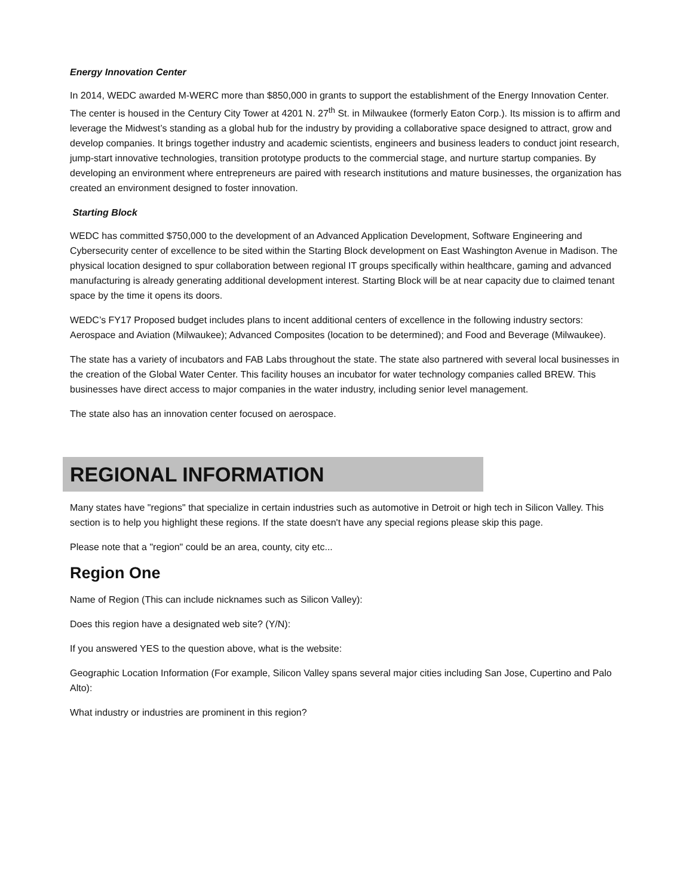Energy Innovation Center
In 2014, WEDC awarded M-WERC more than $850,000 in grants to support the establishment of the Energy Innovation Center. The center is housed in the Century City Tower at 4201 N. 27<sup>th</sup> St. in Milwaukee (formerly Eaton Corp.). Its mission is to affirm and leverage the Midwest’s standing as a global hub for the industry by providing a collaborative space designed to attract, grow and develop companies. It brings together industry and academic scientists, engineers and business leaders to conduct joint research, jump-start innovative technologies, transition prototype products to the commercial stage, and nurture startup companies. By developing an environment where entrepreneurs are paired with research institutions and mature businesses, the organization has created an environment designed to foster innovation.
Starting Block
WEDC has committed $750,000 to the development of an Advanced Application Development, Software Engineering and Cybersecurity center of excellence to be sited within the Starting Block development on East Washington Avenue in Madison. The physical location designed to spur collaboration between regional IT groups specifically within healthcare, gaming and advanced manufacturing is already generating additional development interest. Starting Block will be at near capacity due to claimed tenant space by the time it opens its doors.
WEDC’s FY17 Proposed budget includes plans to incent additional centers of excellence in the following industry sectors: Aerospace and Aviation (Milwaukee); Advanced Composites (location to be determined); and Food and Beverage (Milwaukee).
The state has a variety of incubators and FAB Labs throughout the state. The state also partnered with several local businesses in the creation of the Global Water Center. This facility houses an incubator for water technology companies called BREW. This businesses have direct access to major companies in the water industry, including senior level management.
The state also has an innovation center focused on aerospace.
REGIONAL INFORMATION
Many states have "regions" that specialize in certain industries such as automotive in Detroit or high tech in Silicon Valley. This section is to help you highlight these regions. If the state doesn't have any special regions please skip this page.
Please note that a "region" could be an area, county, city etc...
Region One
Name of Region (This can include nicknames such as Silicon Valley):
Does this region have a designated web site? (Y/N):
If you answered YES to the question above, what is the website:
Geographic Location Information (For example, Silicon Valley spans several major cities including San Jose, Cupertino and Palo Alto):
What industry or industries are prominent in this region?